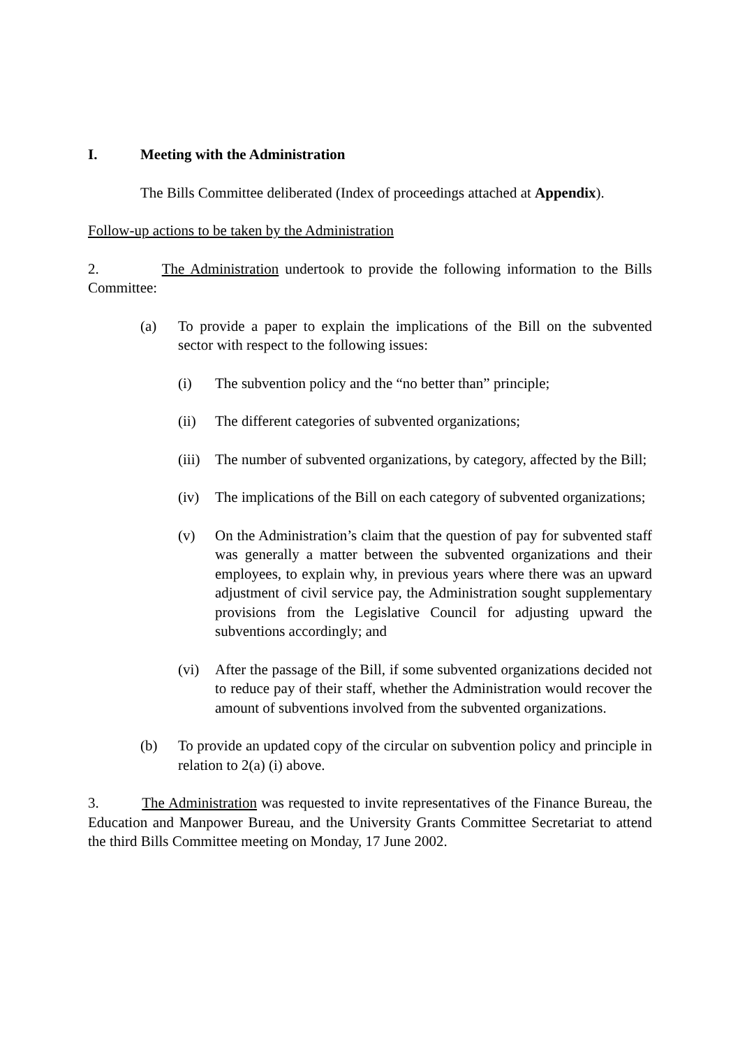I. Meeting with the Administration
The Bills Committee deliberated (Index of proceedings attached at Appendix).
Follow-up actions to be taken by the Administration
2. The Administration undertook to provide the following information to the Bills Committee:
(a) To provide a paper to explain the implications of the Bill on the subvented sector with respect to the following issues:
(i) The subvention policy and the “no better than” principle;
(ii) The different categories of subvented organizations;
(iii) The number of subvented organizations, by category, affected by the Bill;
(iv) The implications of the Bill on each category of subvented organizations;
(v) On the Administration’s claim that the question of pay for subvented staff was generally a matter between the subvented organizations and their employees, to explain why, in previous years where there was an upward adjustment of civil service pay, the Administration sought supplementary provisions from the Legislative Council for adjusting upward the subventions accordingly; and
(vi) After the passage of the Bill, if some subvented organizations decided not to reduce pay of their staff, whether the Administration would recover the amount of subventions involved from the subvented organizations.
(b) To provide an updated copy of the circular on subvention policy and principle in relation to 2(a) (i) above.
3. The Administration was requested to invite representatives of the Finance Bureau, the Education and Manpower Bureau, and the University Grants Committee Secretariat to attend the third Bills Committee meeting on Monday, 17 June 2002.